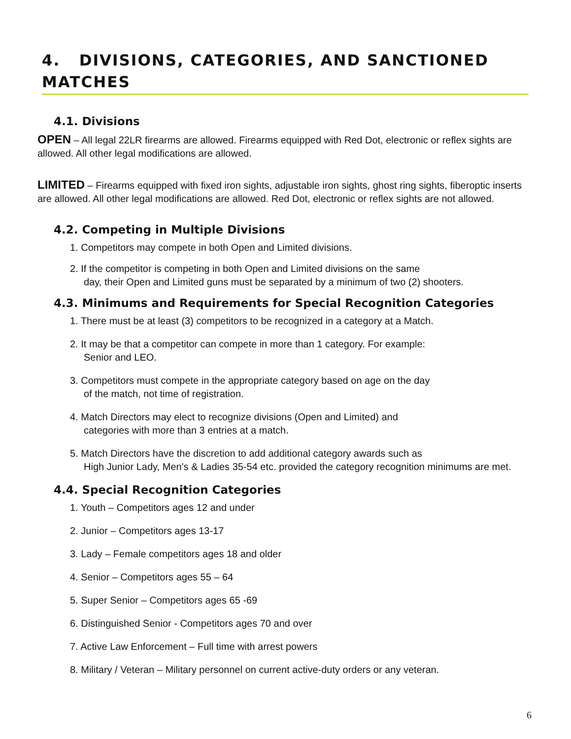4. DIVISIONS, CATEGORIES, AND SANCTIONED MATCHES
4.1. Divisions
OPEN – All legal 22LR firearms are allowed. Firearms equipped with Red Dot, electronic or reflex sights are allowed. All other legal modifications are allowed.
LIMITED – Firearms equipped with fixed iron sights, adjustable iron sights, ghost ring sights, fiberoptic inserts are allowed. All other legal modifications are allowed. Red Dot, electronic or reflex sights are not allowed.
4.2. Competing in Multiple Divisions
1. Competitors may compete in both Open and Limited divisions.
2. If the competitor is competing in both Open and Limited divisions on the same
day, their Open and Limited guns must be separated by a minimum of two (2) shooters.
4.3. Minimums and Requirements for Special Recognition Categories
1. There must be at least (3) competitors to be recognized in a category at a Match.
2. It may be that a competitor can compete in more than 1 category. For example:
Senior and LEO.
3. Competitors must compete in the appropriate category based on age on the day
of the match, not time of registration.
4. Match Directors may elect to recognize divisions (Open and Limited) and
categories with more than 3 entries at a match.
5. Match Directors have the discretion to add additional category awards such as
High Junior Lady, Men’s & Ladies 35-54 etc. provided the category recognition minimums are met.
4.4. Special Recognition Categories
1. Youth – Competitors ages 12 and under
2. Junior – Competitors ages 13-17
3. Lady – Female competitors ages 18 and older
4. Senior – Competitors ages 55 – 64
5. Super Senior – Competitors ages 65 -69
6. Distinguished Senior - Competitors ages 70 and over
7. Active Law Enforcement – Full time with arrest powers
8. Military / Veteran – Military personnel on current active-duty orders or any veteran.
6